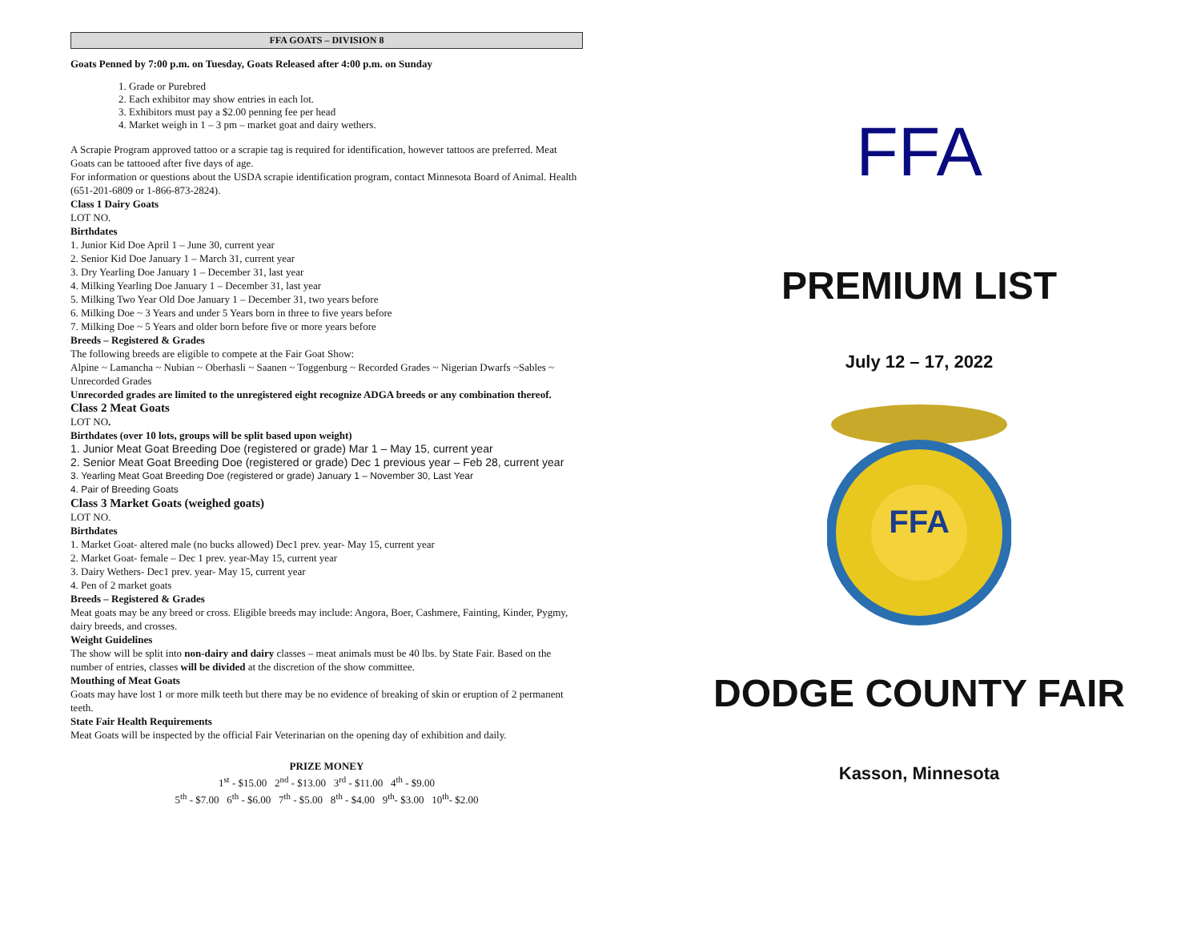FFA GOATS – DIVISION 8
Goats Penned by 7:00 p.m. on Tuesday, Goats Released after 4:00 p.m. on Sunday
1. Grade or Purebred
2. Each exhibitor may show entries in each lot.
3. Exhibitors must pay a $2.00 penning fee per head
4. Market weigh in 1 – 3 pm – market goat and dairy wethers.
A Scrapie Program approved tattoo or a scrapie tag is required for identification, however tattoos are preferred. Meat Goats can be tattooed after five days of age.
For information or questions about the USDA scrapie identification program, contact Minnesota Board of Animal. Health (651-201-6809 or 1-866-873-2824).
Class 1 Dairy Goats
LOT NO.
Birthdates
1. Junior Kid Doe April 1 – June 30, current year
2. Senior Kid Doe January 1 – March 31, current year
3. Dry Yearling Doe January 1 – December 31, last year
4. Milking Yearling Doe January 1 – December 31, last year
5. Milking Two Year Old Doe January 1 – December 31, two years before
6. Milking Doe ~ 3 Years and under 5 Years born in three to five years before
7. Milking Doe ~ 5 Years and older born before five or more years before
Breeds – Registered & Grades
The following breeds are eligible to compete at the Fair Goat Show:
Alpine ~ Lamancha ~ Nubian ~ Oberhasli ~ Saanen ~ Toggenburg ~ Recorded Grades ~ Nigerian Dwarfs ~Sables ~ Unrecorded Grades
Unrecorded grades are limited to the unregistered eight recognize ADGA breeds or any combination thereof.
Class 2 Meat Goats
LOT NO.
Birthdates (over 10 lots, groups will be split based upon weight)
1. Junior Meat Goat Breeding Doe (registered or grade) Mar 1 – May 15, current year
2. Senior Meat Goat Breeding Doe (registered or grade) Dec 1 previous year – Feb 28, current year
3. Yearling Meat Goat Breeding Doe (registered or grade) January 1 – November 30, Last Year
4. Pair of Breeding Goats
Class 3 Market Goats (weighed goats)
LOT NO.
Birthdates
1. Market Goat- altered male (no bucks allowed) Dec1 prev. year- May 15, current year
2. Market Goat- female – Dec 1 prev. year-May 15, current year
3. Dairy Wethers- Dec1 prev. year- May 15, current year
4. Pen of 2 market goats
Breeds – Registered & Grades
Meat goats may be any breed or cross. Eligible breeds may include: Angora, Boer, Cashmere, Fainting, Kinder, Pygmy, dairy breeds, and crosses.
Weight Guidelines
The show will be split into non-dairy and dairy classes – meat animals must be 40 lbs. by State Fair. Based on the number of entries, classes will be divided at the discretion of the show committee.
Mouthing of Meat Goats
Goats may have lost 1 or more milk teeth but there may be no evidence of breaking of skin or eruption of 2 permanent teeth.
State Fair Health Requirements
Meat Goats will be inspected by the official Fair Veterinarian on the opening day of exhibition and daily.
PRIZE MONEY
1<sup>st</sup> - $15.00 2<sup>nd</sup> - $13.00 3<sup>rd</sup> - $11.00 4<sup>th</sup> - $9.00
5<sup>th</sup> - $7.00 6<sup>th</sup> - $6.00 7<sup>th</sup> - $5.00 8<sup>th</sup> - $4.00 9<sup>th</sup>- $3.00 10<sup>th</sup>- $2.00
FFA
PREMIUM LIST
July 12 – 17, 2022
FFA
DODGE COUNTY FAIR
Kasson, Minnesota